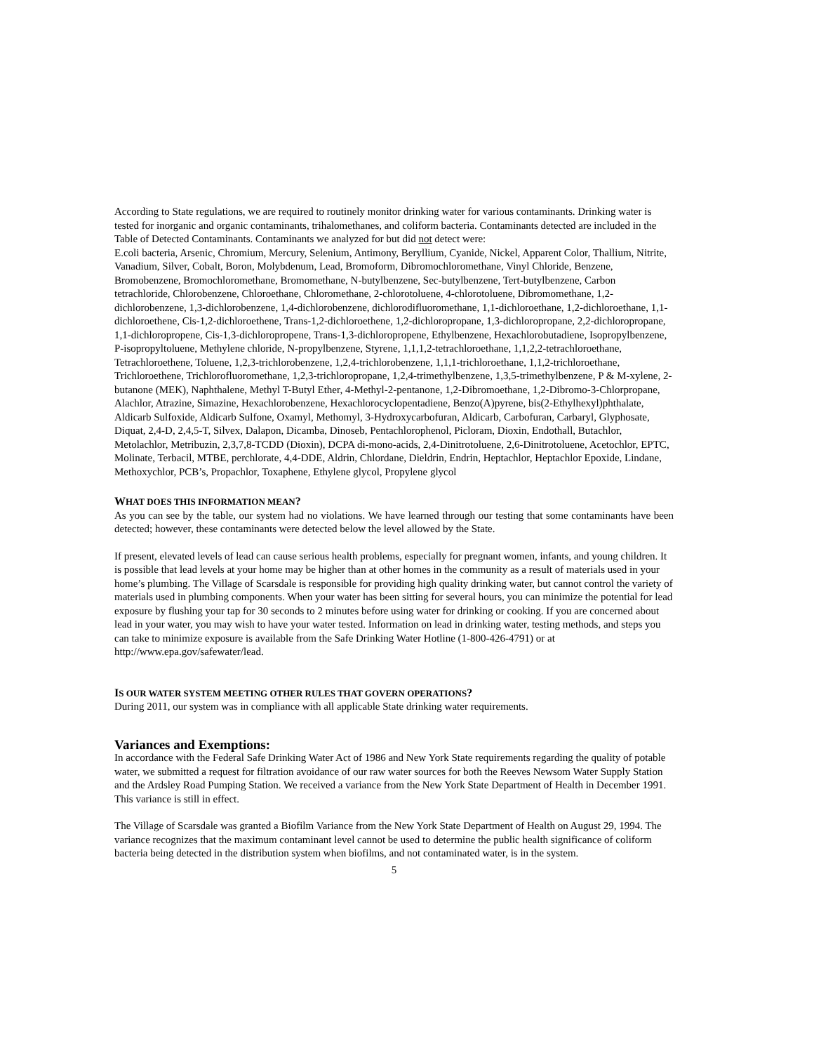According to State regulations, we are required to routinely monitor drinking water for various contaminants. Drinking water is tested for inorganic and organic contaminants, trihalomethanes, and coliform bacteria. Contaminants detected are included in the Table of Detected Contaminants. Contaminants we analyzed for but did not detect were:
E.coli bacteria, Arsenic, Chromium, Mercury, Selenium, Antimony, Beryllium, Cyanide, Nickel, Apparent Color, Thallium, Nitrite, Vanadium, Silver, Cobalt, Boron, Molybdenum, Lead, Bromoform, Dibromochloromethane, Vinyl Chloride, Benzene, Bromobenzene, Bromochloromethane, Bromomethane, N-butylbenzene, Sec-butylbenzene, Tert-butylbenzene, Carbon tetrachloride, Chlorobenzene, Chloroethane, Chloromethane, 2-chlorotoluene, 4-chlorotoluene, Dibromomethane, 1,2-dichlorobenzene, 1,3-dichlorobenzene, 1,4-dichlorobenzene, dichlorodifluoromethane, 1,1-dichloroethane, 1,2-dichloroethane, 1,1-dichloroethene, Cis-1,2-dichloroethene, Trans-1,2-dichloroethene, 1,2-dichloropropane, 1,3-dichloropropane, 2,2-dichloropropane, 1,1-dichloropropene, Cis-1,3-dichloropropene, Trans-1,3-dichloropropene, Ethylbenzene, Hexachlorobutadiene, Isopropylbenzene, P-isopropyltoluene, Methylene chloride, N-propylbenzene, Styrene, 1,1,1,2-tetrachloroethane, 1,1,2,2-tetrachloroethane, Tetrachloroethene, Toluene, 1,2,3-trichlorobenzene, 1,2,4-trichlorobenzene, 1,1,1-trichloroethane, 1,1,2-trichloroethane, Trichloroethene, Trichlorofluoromethane, 1,2,3-trichloropropane, 1,2,4-trimethylbenzene, 1,3,5-trimethylbenzene, P & M-xylene, 2-butanone (MEK), Naphthalene, Methyl T-Butyl Ether, 4-Methyl-2-pentanone, 1,2-Dibromoethane, 1,2-Dibromo-3-Chlorpropane, Alachlor, Atrazine, Simazine, Hexachlorobenzene, Hexachlorocyclopentadiene, Benzo(A)pyrene, bis(2-Ethylhexyl)phthalate, Aldicarb Sulfoxide, Aldicarb Sulfone, Oxamyl, Methomyl, 3-Hydroxycarbofuran, Aldicarb, Carbofuran, Carbaryl, Glyphosate, Diquat, 2,4-D, 2,4,5-T, Silvex, Dalapon, Dicamba, Dinoseb, Pentachlorophenol, Picloram, Dioxin, Endothall, Butachlor, Metolachlor, Metribuzin, 2,3,7,8-TCDD (Dioxin), DCPA di-mono-acids, 2,4-Dinitrotoluene, 2,6-Dinitrotoluene, Acetochlor, EPTC, Molinate, Terbacil, MTBE, perchlorate, 4,4-DDE, Aldrin, Chlordane, Dieldrin, Endrin, Heptachlor, Heptachlor Epoxide, Lindane, Methoxychlor, PCB’s, Propachlor, Toxaphene, Ethylene glycol, Propylene glycol
WHAT DOES THIS INFORMATION MEAN?
As you can see by the table, our system had no violations. We have learned through our testing that some contaminants have been detected; however, these contaminants were detected below the level allowed by the State.
If present, elevated levels of lead can cause serious health problems, especially for pregnant women, infants, and young children. It is possible that lead levels at your home may be higher than at other homes in the community as a result of materials used in your home’s plumbing. The Village of Scarsdale is responsible for providing high quality drinking water, but cannot control the variety of materials used in plumbing components. When your water has been sitting for several hours, you can minimize the potential for lead exposure by flushing your tap for 30 seconds to 2 minutes before using water for drinking or cooking. If you are concerned about lead in your water, you may wish to have your water tested. Information on lead in drinking water, testing methods, and steps you can take to minimize exposure is available from the Safe Drinking Water Hotline (1-800-426-4791) or at http://www.epa.gov/safewater/lead.
IS OUR WATER SYSTEM MEETING OTHER RULES THAT GOVERN OPERATIONS?
During 2011, our system was in compliance with all applicable State drinking water requirements.
Variances and Exemptions:
In accordance with the Federal Safe Drinking Water Act of 1986 and New York State requirements regarding the quality of potable water, we submitted a request for filtration avoidance of our raw water sources for both the Reeves Newsom Water Supply Station and the Ardsley Road Pumping Station. We received a variance from the New York State Department of Health in December 1991. This variance is still in effect.
The Village of Scarsdale was granted a Biofilm Variance from the New York State Department of Health on August 29, 1994. The variance recognizes that the maximum contaminant level cannot be used to determine the public health significance of coliform bacteria being detected in the distribution system when biofilms, and not contaminated water, is in the system.
5